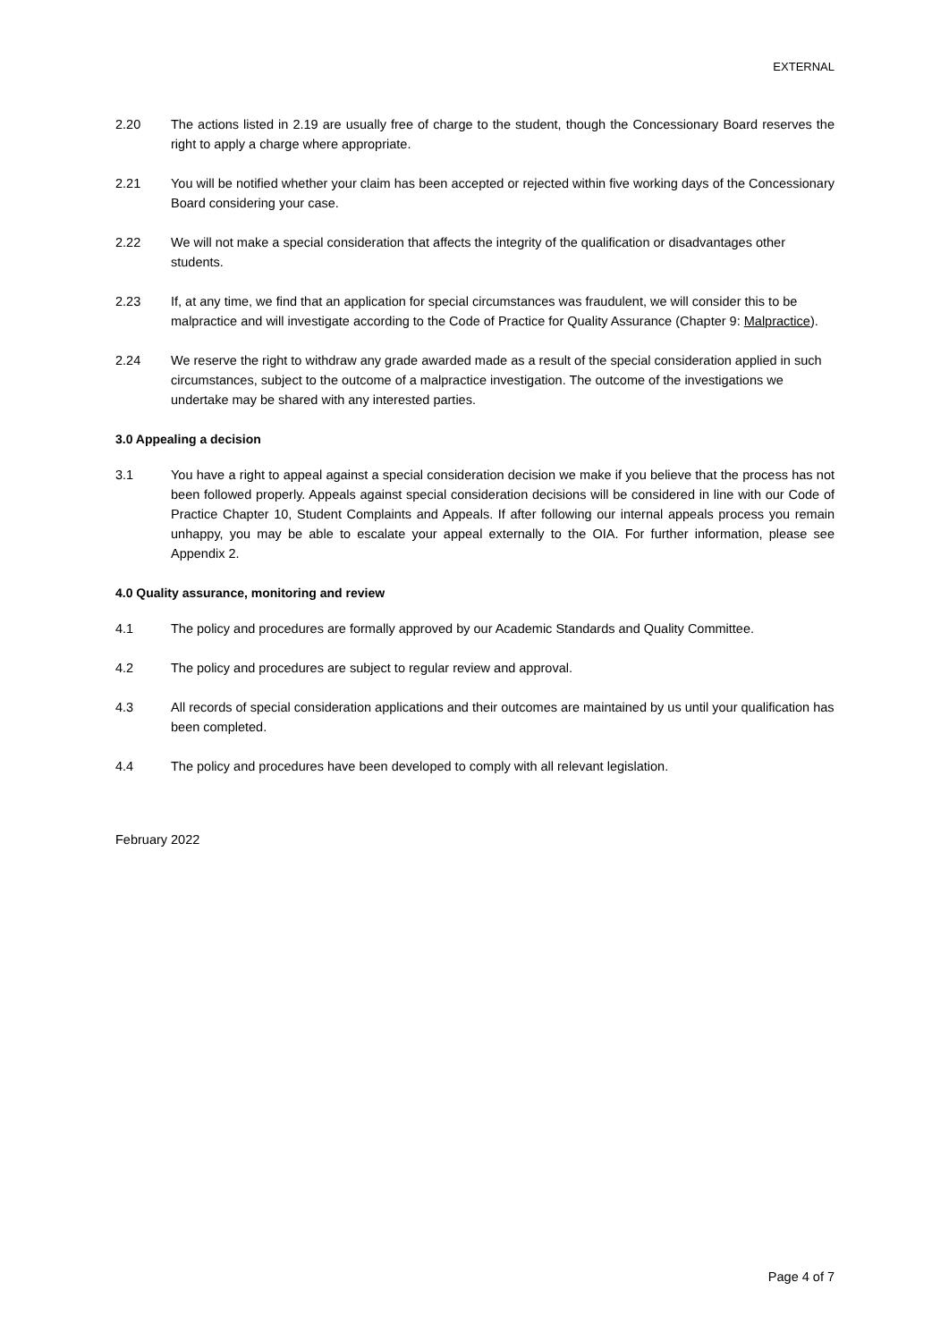EXTERNAL
2.20 The actions listed in 2.19 are usually free of charge to the student, though the Concessionary Board reserves the right to apply a charge where appropriate.
2.21 You will be notified whether your claim has been accepted or rejected within five working days of the Concessionary Board considering your case.
2.22 We will not make a special consideration that affects the integrity of the qualification or disadvantages other students.
2.23 If, at any time, we find that an application for special circumstances was fraudulent, we will consider this to be malpractice and will investigate according to the Code of Practice for Quality Assurance (Chapter 9: Malpractice).
2.24 We reserve the right to withdraw any grade awarded made as a result of the special consideration applied in such circumstances, subject to the outcome of a malpractice investigation. The outcome of the investigations we undertake may be shared with any interested parties.
3.0 Appealing a decision
3.1 You have a right to appeal against a special consideration decision we make if you believe that the process has not been followed properly. Appeals against special consideration decisions will be considered in line with our Code of Practice Chapter 10, Student Complaints and Appeals. If after following our internal appeals process you remain unhappy, you may be able to escalate your appeal externally to the OIA. For further information, please see Appendix 2.
4.0 Quality assurance, monitoring and review
4.1 The policy and procedures are formally approved by our Academic Standards and Quality Committee.
4.2 The policy and procedures are subject to regular review and approval.
4.3 All records of special consideration applications and their outcomes are maintained by us until your qualification has been completed.
4.4 The policy and procedures have been developed to comply with all relevant legislation.
February 2022
Page 4 of 7